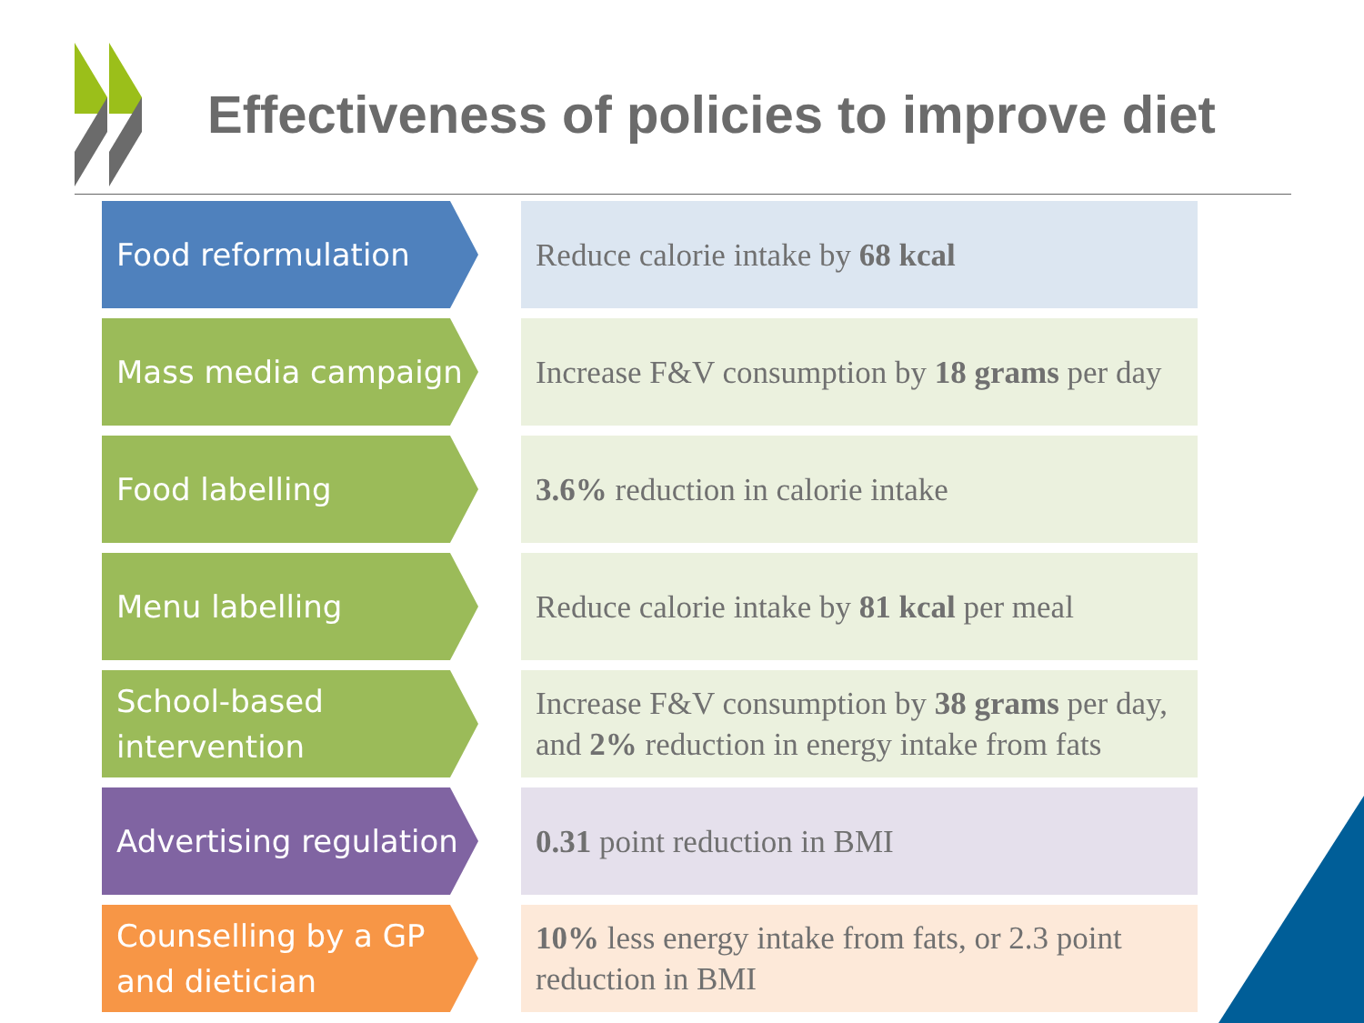Effectiveness of policies to improve diet
Food reformulation
Reduce calorie intake by 68 kcal
Mass media campaign
Increase F&V consumption by 18 grams per day
Food labelling
3.6% reduction in calorie intake
Menu labelling
Reduce calorie intake by 81 kcal per meal
School-based
intervention
Increase F&V consumption by 38 grams per day, and 2% reduction in energy intake from fats
Advertising regulation
0.31 point reduction in BMI
Counselling by a GP
and dietician
10% less energy intake from fats, or 2.3 point reduction in BMI